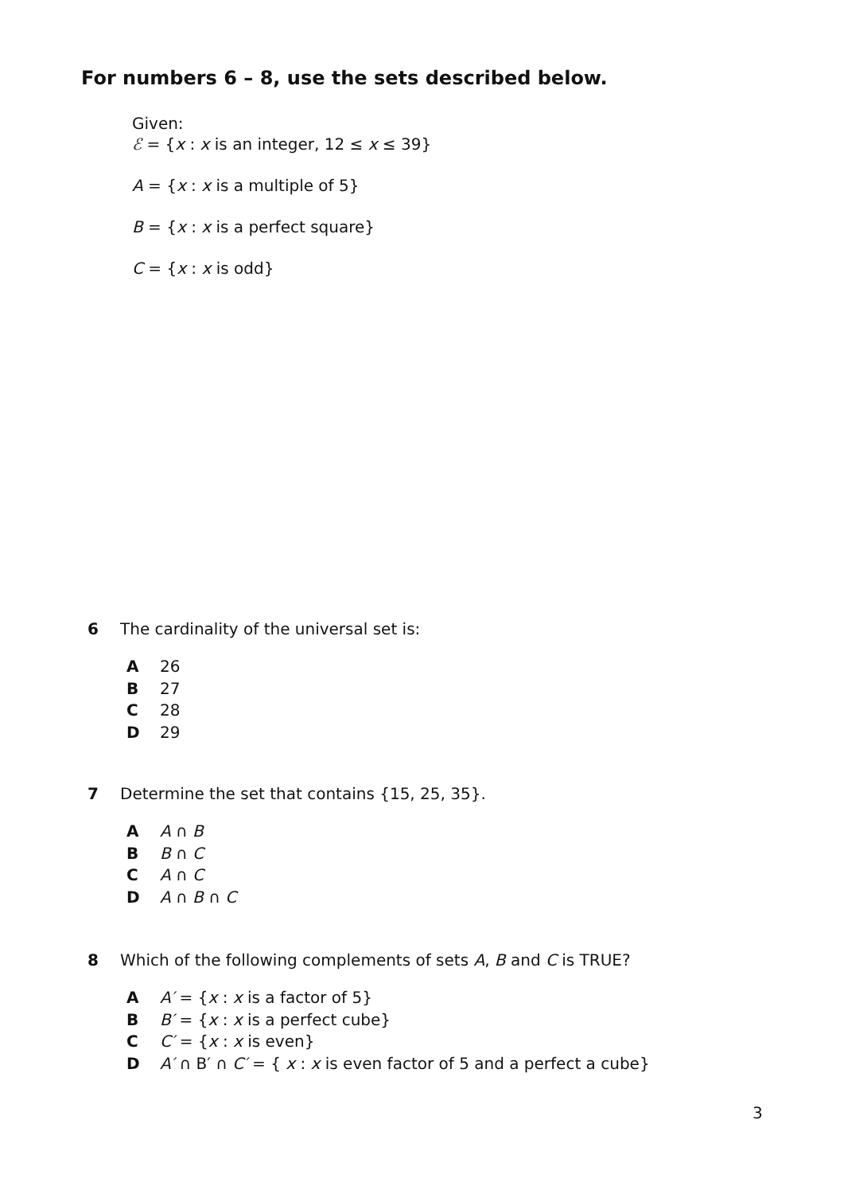For numbers 6 – 8, use the sets described below.
Given:
ℰ = {x : x is an integer, 12 ≤ x ≤ 39}
A = {x : x is a multiple of 5}
B = {x : x is a perfect square}
C = {x : x is odd}
6 The cardinality of the universal set is:
A 26
B 27
C 28
D 29
7 Determine the set that contains {15, 25, 35}.
A A ∩ B
B B ∩ C
C A ∩ C
D A ∩ B ∩ C
8 Which of the following complements of sets A, B and C is TRUE?
A A′ = {x : x is a factor of 5}
B B′ = {x : x is a perfect cube}
C C′ = {x : x is even}
D A′ ∩ B′ ∩ C′ = { x : x is even factor of 5 and a perfect a cube}
3